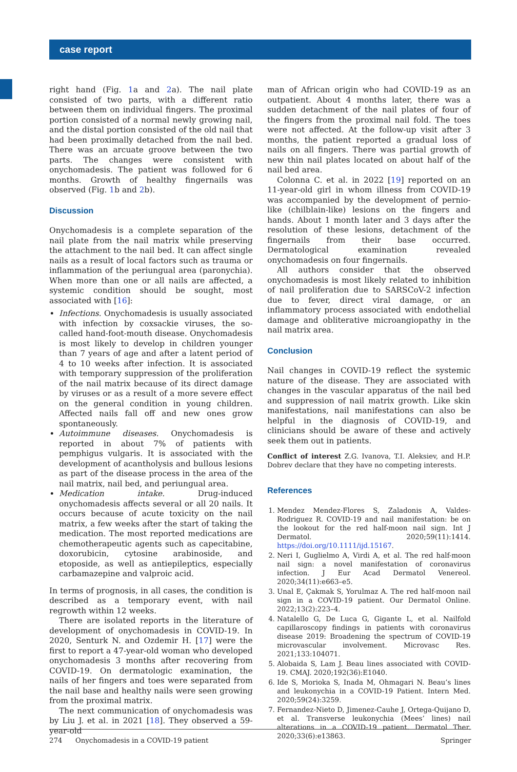case report
right hand (Fig. 1a and 2a). The nail plate consisted of two parts, with a different ratio between them on individual fingers. The proximal portion consisted of a normal newly growing nail, and the distal portion consisted of the old nail that had been proximally detached from the nail bed. There was an arcuate groove between the two parts. The changes were consistent with onychomadesis. The patient was followed for 6 months. Growth of healthy fingernails was observed (Fig. 1b and 2b).
Discussion
Onychomadesis is a complete separation of the nail plate from the nail matrix while preserving the attachment to the nail bed. It can affect single nails as a result of local factors such as trauma or inflammation of the periungual area (paronychia). When more than one or all nails are affected, a systemic condition should be sought, most associated with [16]:
Infections. Onychomadesis is usually associated with infection by coxsackie viruses, the so-called hand-foot-mouth disease. Onychomadesis is most likely to develop in children younger than 7 years of age and after a latent period of 4 to 10 weeks after infection. It is associated with temporary suppression of the proliferation of the nail matrix because of its direct damage by viruses or as a result of a more severe effect on the general condition in young children. Affected nails fall off and new ones grow spontaneously.
Autoimmune diseases. Onychomadesis is reported in about 7% of patients with pemphigus vulgaris. It is associated with the development of acantholysis and bullous lesions as part of the disease process in the area of the nail matrix, nail bed, and periungual area.
Medication intake. Drug-induced onychomadesis affects several or all 20 nails. It occurs because of acute toxicity on the nail matrix, a few weeks after the start of taking the medication. The most reported medications are chemotherapeutic agents such as capecitabine, doxorubicin, cytosine arabinoside, and etoposide, as well as antiepileptics, especially carbamazepine and valproic acid.
In terms of prognosis, in all cases, the condition is described as a temporary event, with nail regrowth within 12 weeks.
There are isolated reports in the literature of development of onychomadesis in COVID-19. In 2020, Senturk N. and Ozdemir H. [17] were the first to report a 47-year-old woman who developed onychomadesis 3 months after recovering from COVID-19. On dermatologic examination, the nails of her fingers and toes were separated from the nail base and healthy nails were seen growing from the proximal matrix.
The next communication of onychomadesis was by Liu J. et al. in 2021 [18]. They observed a 59-year-old
man of African origin who had COVID-19 as an outpatient. About 4 months later, there was a sudden detachment of the nail plates of four of the fingers from the proximal nail fold. The toes were not affected. At the follow-up visit after 3 months, the patient reported a gradual loss of nails on all fingers. There was partial growth of new thin nail plates located on about half of the nail bed area.
Colonna C. et al. in 2022 [19] reported on an 11-year-old girl in whom illness from COVID-19 was accompanied by the development of pernio-like (chilblain-like) lesions on the fingers and hands. About 1 month later and 3 days after the resolution of these lesions, detachment of the fingernails from their base occurred. Dermatological examination revealed onychomadesis on four fingernails.
All authors consider that the observed onychomadesis is most likely related to inhibition of nail proliferation due to SARSCoV-2 infection due to fever, direct viral damage, or an inflammatory process associated with endothelial damage and obliterative microangiopathy in the nail matrix area.
Conclusion
Nail changes in COVID-19 reflect the systemic nature of the disease. They are associated with changes in the vascular apparatus of the nail bed and suppression of nail matrix growth. Like skin manifestations, nail manifestations can also be helpful in the diagnosis of COVID-19, and clinicians should be aware of these and actively seek them out in patients.
Conflict of interest Z.G. Ivanova, T.I. Aleksiev, and H.P. Dobrev declare that they have no competing interests.
References
1. Mendez Mendez-Flores S, Zaladonis A, Valdes-Rodriguez R. COVID-19 and nail manifestation: be on the lookout for the red half-moon nail sign. Int J Dermatol. 2020;59(11):1414. https://doi.org/10.1111/ijd.15167.
2. Neri I, Guglielmo A, Virdi A, et al. The red half-moon nail sign: a novel manifestation of coronavirus infection. J Eur Acad Dermatol Venereol. 2020;34(11):e663–e5.
3. Unal E, Çakmak S, Yorulmaz A. The red half-moon nail sign in a COVID-19 patient. Our Dermatol Online. 2022;13(2):223–4.
4. Natalello G, De Luca G, Gigante L, et al. Nailfold capillaroscopy findings in patients with coronavirus disease 2019: Broadening the spectrum of COVID-19 microvascular involvement. Microvasc Res. 2021;133:104071.
5. Alobaida S, Lam J. Beau lines associated with COVID-19. CMAJ. 2020;192(36):E1040.
6. Ide S, Morioka S, Inada M, Ohmagari N. Beau’s lines and leukonychia in a COVID-19 Patient. Intern Med. 2020;59(24):3259.
7. Fernandez-Nieto D, Jimenez-Cauhe J, Ortega-Quijano D, et al. Transverse leukonychia (Mees’ lines) nail alterations in a COVID-19 patient. Dermatol Ther. 2020;33(6):e13863.
274 Onychomadesis in a COVID-19 patient Springer